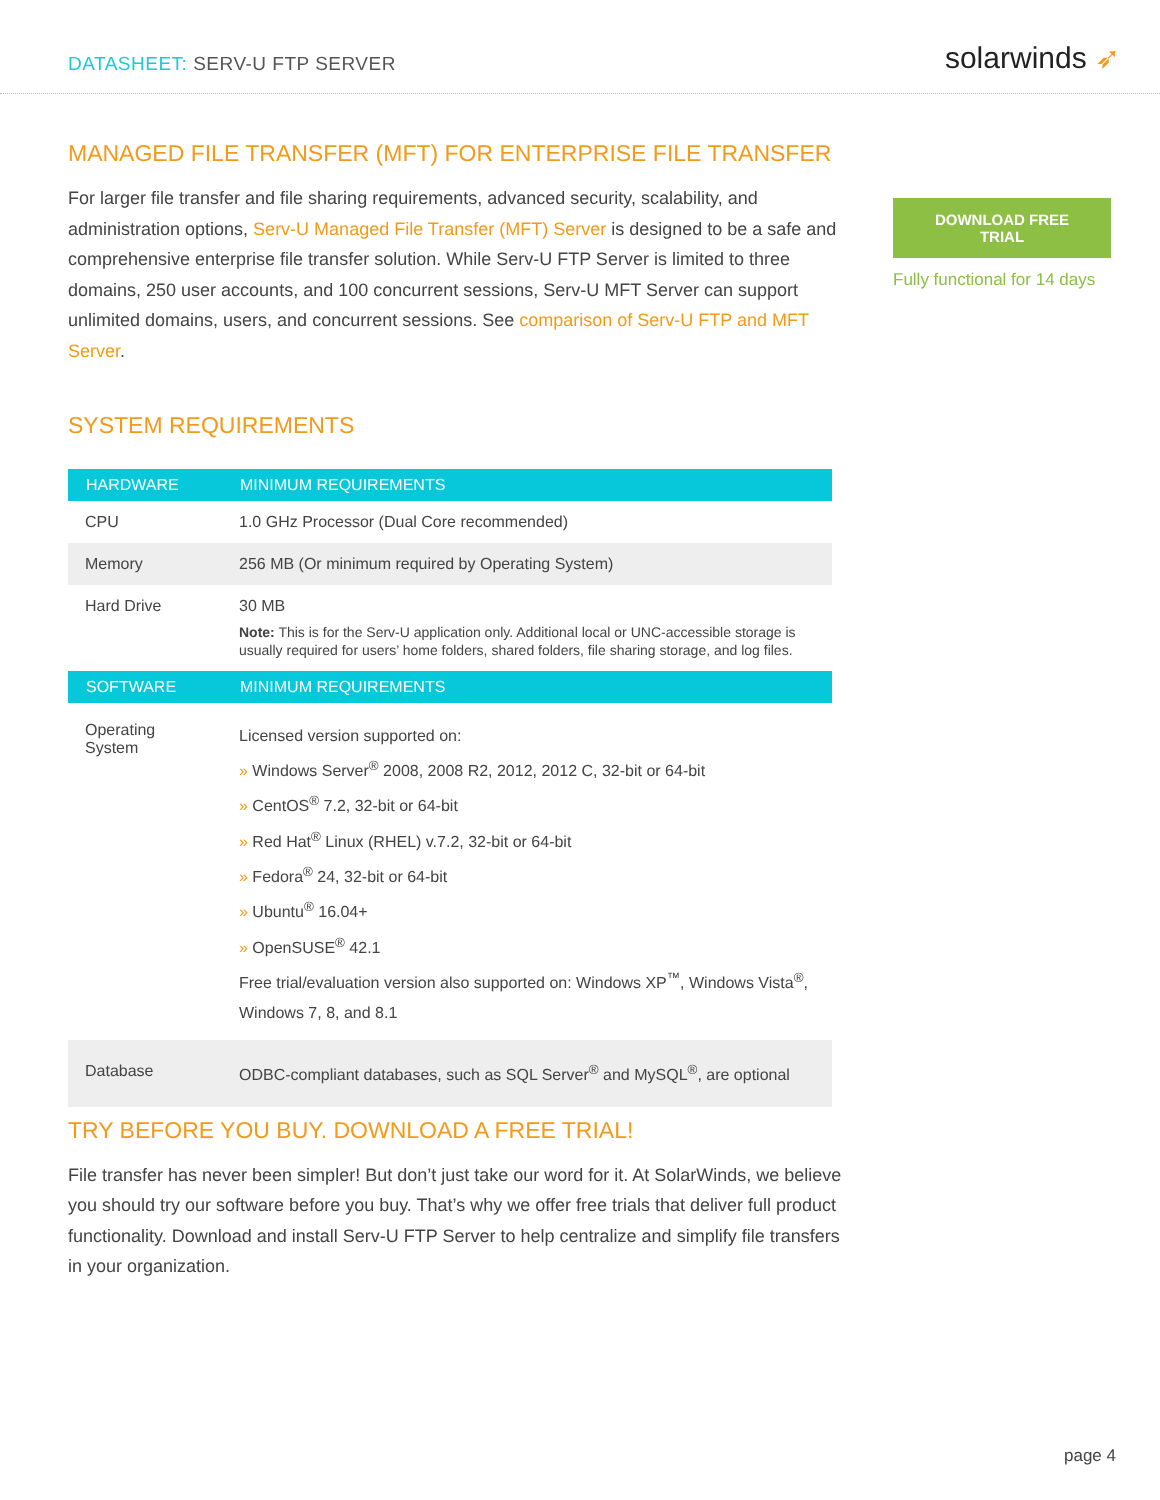DATASHEET: SERV-U FTP SERVER
solarwinds ➶
MANAGED FILE TRANSFER (MFT) FOR ENTERPRISE FILE TRANSFER
For larger file transfer and file sharing requirements, advanced security, scalability, and administration options, Serv-U Managed File Transfer (MFT) Server is designed to be a safe and comprehensive enterprise file transfer solution. While Serv-U FTP Server is limited to three domains, 250 user accounts, and 100 concurrent sessions, Serv-U MFT Server can support unlimited domains, users, and concurrent sessions. See comparison of Serv-U FTP and MFT Server.
SYSTEM REQUIREMENTS
| HARDWARE | MINIMUM REQUIREMENTS |
| --- | --- |
| CPU | 1.0 GHz Processor (Dual Core recommended) |
| Memory | 256 MB (Or minimum required by Operating System) |
| Hard Drive | 30 MB Note: This is for the Serv-U application only. Additional local or UNC-accessible storage is usually required for users’ home folders, shared folders, file sharing storage, and log files. |
| SOFTWARE | MINIMUM REQUIREMENTS |
| Operating System | Licensed version supported on: » Windows Server<sup>®</sup> 2008, 2008 R2, 2012, 2012 C, 32-bit or 64-bit » CentOS<sup>®</sup> 7.2, 32-bit or 64-bit » Red Hat<sup>®</sup> Linux (RHEL) v.7.2, 32-bit or 64-bit » Fedora<sup>®</sup> 24, 32-bit or 64-bit » Ubuntu<sup>®</sup> 16.04+ » OpenSUSE<sup>®</sup> 42.1 Free trial/evaluation version also supported on: Windows XP<sup>™</sup>, Windows Vista<sup>®</sup>, Windows 7, 8, and 8.1 |
| Database | ODBC-compliant databases, such as SQL Server<sup>®</sup> and MySQL<sup>®</sup>, are optional |
TRY BEFORE YOU BUY. DOWNLOAD A FREE TRIAL!
File transfer has never been simpler! But don’t just take our word for it. At SolarWinds, we believe you should try our software before you buy. That’s why we offer free trials that deliver full product functionality. Download and install Serv-U FTP Server to help centralize and simplify file transfers in your organization.
DOWNLOAD FREE TRIAL
Fully functional for 14 days
page 4